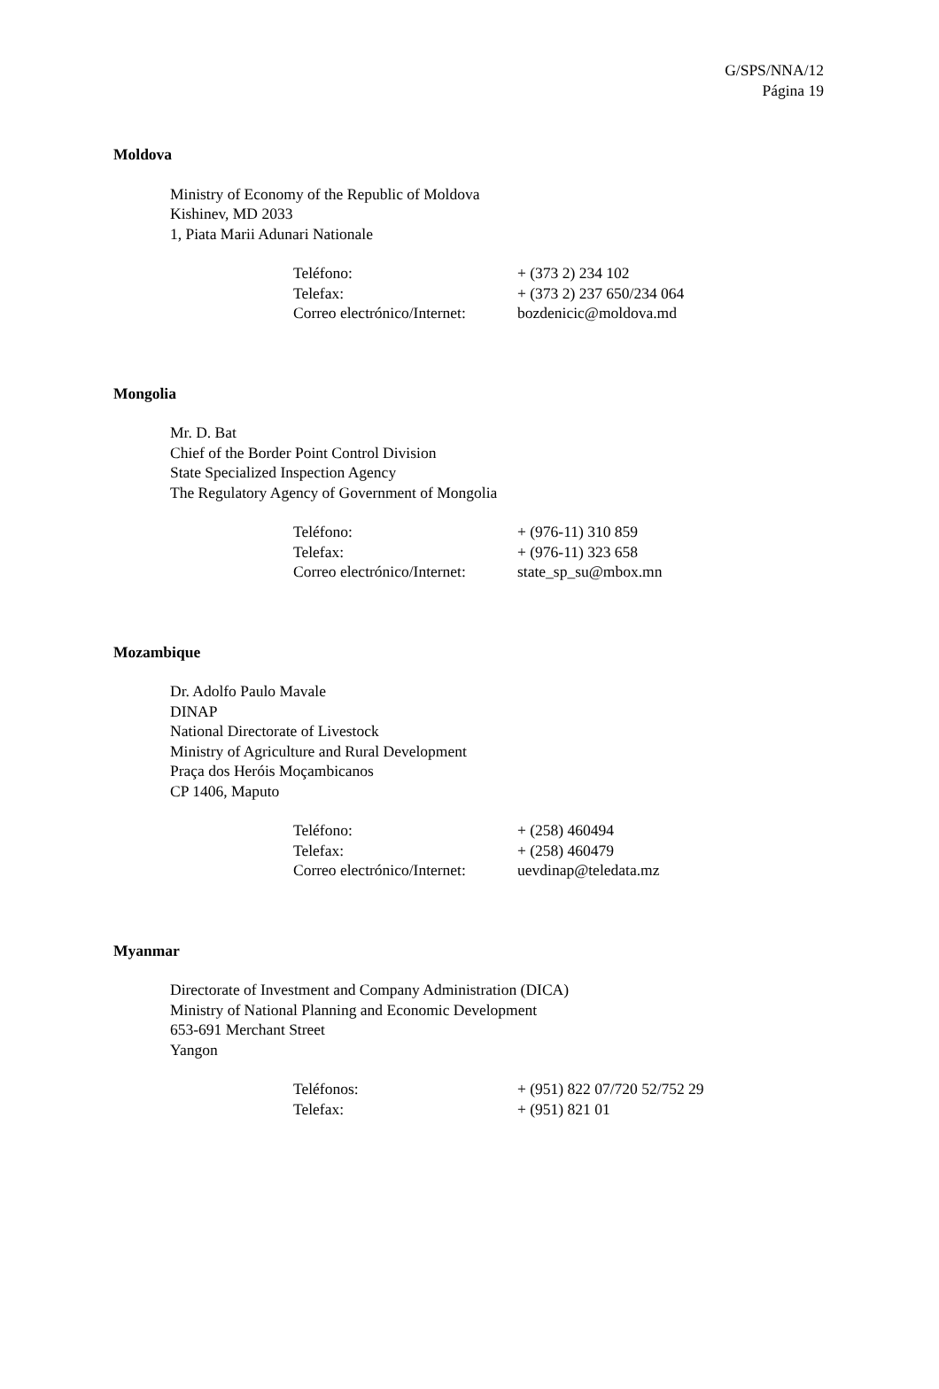G/SPS/NNA/12
Página 19
Moldova
Ministry of Economy of the Republic of Moldova
Kishinev, MD 2033
1, Piata Marii Adunari Nationale
| Teléfono: | + (373 2) 234 102 |
| Telefax: | + (373 2) 237 650/234 064 |
| Correo electrónico/Internet: | bozdenicic@moldova.md |
Mongolia
Mr. D. Bat
Chief of the Border Point Control Division
State Specialized Inspection Agency
The Regulatory Agency of Government of Mongolia
| Teléfono: | + (976-11) 310 859 |
| Telefax: | + (976-11) 323 658 |
| Correo electrónico/Internet: | state_sp_su@mbox.mn |
Mozambique
Dr. Adolfo Paulo Mavale
DINAP
National Directorate of Livestock
Ministry of Agriculture and Rural Development
Praça dos Heróis Moçambicanos
CP 1406, Maputo
| Teléfono: | + (258) 460494 |
| Telefax: | + (258) 460479 |
| Correo electrónico/Internet: | uevdinap@teledata.mz |
Myanmar
Directorate of Investment and Company Administration (DICA)
Ministry of National Planning and Economic Development
653-691 Merchant Street
Yangon
| Teléfonos: | + (951) 822 07/720 52/752 29 |
| Telefax: | + (951) 821 01 |